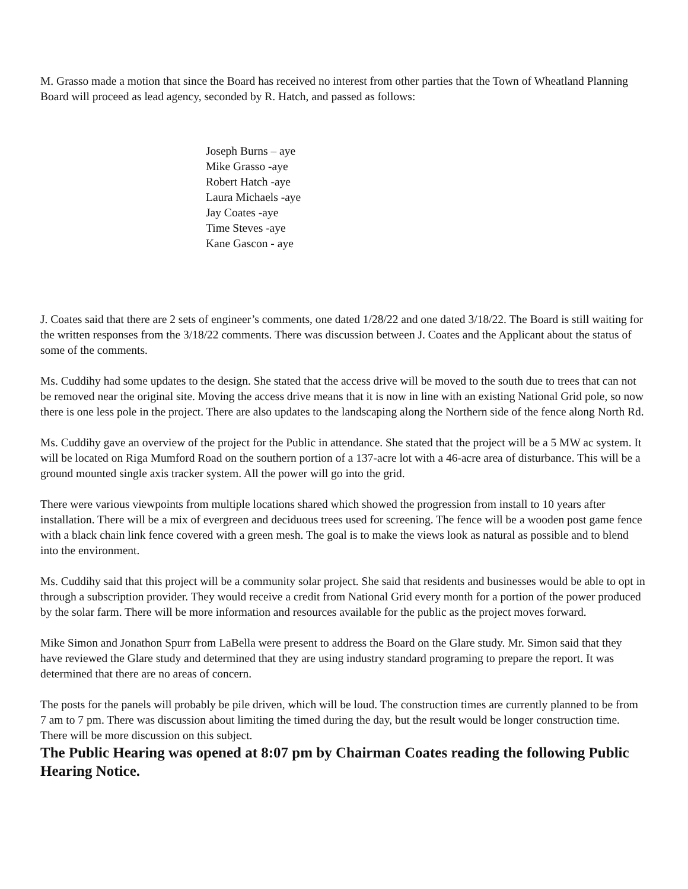M. Grasso made a motion that since the Board has received no interest from other parties that the Town of Wheatland Planning Board will proceed as lead agency, seconded by R. Hatch, and passed as follows:
Joseph Burns – aye
Mike Grasso -aye
Robert Hatch -aye
Laura Michaels -aye
Jay Coates -aye
Time Steves -aye
Kane Gascon - aye
J. Coates said that there are 2 sets of engineer’s comments, one dated 1/28/22 and one dated 3/18/22. The Board is still waiting for the written responses from the 3/18/22 comments. There was discussion between J. Coates and the Applicant about the status of some of the comments.
Ms. Cuddihy had some updates to the design. She stated that the access drive will be moved to the south due to trees that can not be removed near the original site. Moving the access drive means that it is now in line with an existing National Grid pole, so now there is one less pole in the project. There are also updates to the landscaping along the Northern side of the fence along North Rd.
Ms. Cuddihy gave an overview of the project for the Public in attendance. She stated that the project will be a 5 MW ac system. It will be located on Riga Mumford Road on the southern portion of a 137-acre lot with a 46-acre area of disturbance. This will be a ground mounted single axis tracker system. All the power will go into the grid.
There were various viewpoints from multiple locations shared which showed the progression from install to 10 years after installation. There will be a mix of evergreen and deciduous trees used for screening. The fence will be a wooden post game fence with a black chain link fence covered with a green mesh. The goal is to make the views look as natural as possible and to blend into the environment.
Ms. Cuddihy said that this project will be a community solar project. She said that residents and businesses would be able to opt in through a subscription provider. They would receive a credit from National Grid every month for a portion of the power produced by the solar farm. There will be more information and resources available for the public as the project moves forward.
Mike Simon and Jonathon Spurr from LaBella were present to address the Board on the Glare study. Mr. Simon said that they have reviewed the Glare study and determined that they are using industry standard programing to prepare the report. It was determined that there are no areas of concern.
The posts for the panels will probably be pile driven, which will be loud. The construction times are currently planned to be from 7 am to 7 pm. There was discussion about limiting the timed during the day, but the result would be longer construction time. There will be more discussion on this subject.
The Public Hearing was opened at 8:07 pm by Chairman Coates reading the following Public Hearing Notice.